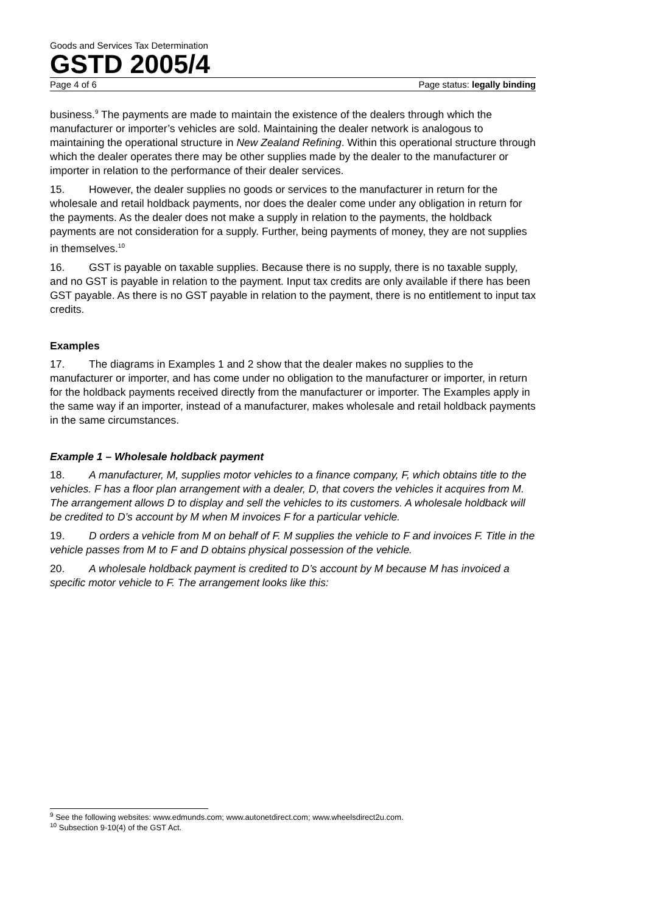Goods and Services Tax Determination
GSTD 2005/4
Page 4 of 6 Page status: legally binding
business.<sup>9</sup> The payments are made to maintain the existence of the dealers through which the manufacturer or importer’s vehicles are sold. Maintaining the dealer network is analogous to maintaining the operational structure in New Zealand Refining. Within this operational structure through which the dealer operates there may be other supplies made by the dealer to the manufacturer or importer in relation to the performance of their dealer services.
15. However, the dealer supplies no goods or services to the manufacturer in return for the wholesale and retail holdback payments, nor does the dealer come under any obligation in return for the payments. As the dealer does not make a supply in relation to the payments, the holdback payments are not consideration for a supply. Further, being payments of money, they are not supplies in themselves.<sup>10</sup>
16. GST is payable on taxable supplies. Because there is no supply, there is no taxable supply, and no GST is payable in relation to the payment. Input tax credits are only available if there has been GST payable. As there is no GST payable in relation to the payment, there is no entitlement to input tax credits.
Examples
17. The diagrams in Examples 1 and 2 show that the dealer makes no supplies to the manufacturer or importer, and has come under no obligation to the manufacturer or importer, in return for the holdback payments received directly from the manufacturer or importer. The Examples apply in the same way if an importer, instead of a manufacturer, makes wholesale and retail holdback payments in the same circumstances.
Example 1 – Wholesale holdback payment
18. A manufacturer, M, supplies motor vehicles to a finance company, F, which obtains title to the vehicles. F has a floor plan arrangement with a dealer, D, that covers the vehicles it acquires from M. The arrangement allows D to display and sell the vehicles to its customers. A wholesale holdback will be credited to D’s account by M when M invoices F for a particular vehicle.
19. D orders a vehicle from M on behalf of F. M supplies the vehicle to F and invoices F. Title in the vehicle passes from M to F and D obtains physical possession of the vehicle.
20. A wholesale holdback payment is credited to D’s account by M because M has invoiced a specific motor vehicle to F. The arrangement looks like this:
<sup>9</sup> See the following websites: www.edmunds.com; www.autonetdirect.com; www.wheelsdirect2u.com.
<sup>10</sup> Subsection 9-10(4) of the GST Act.